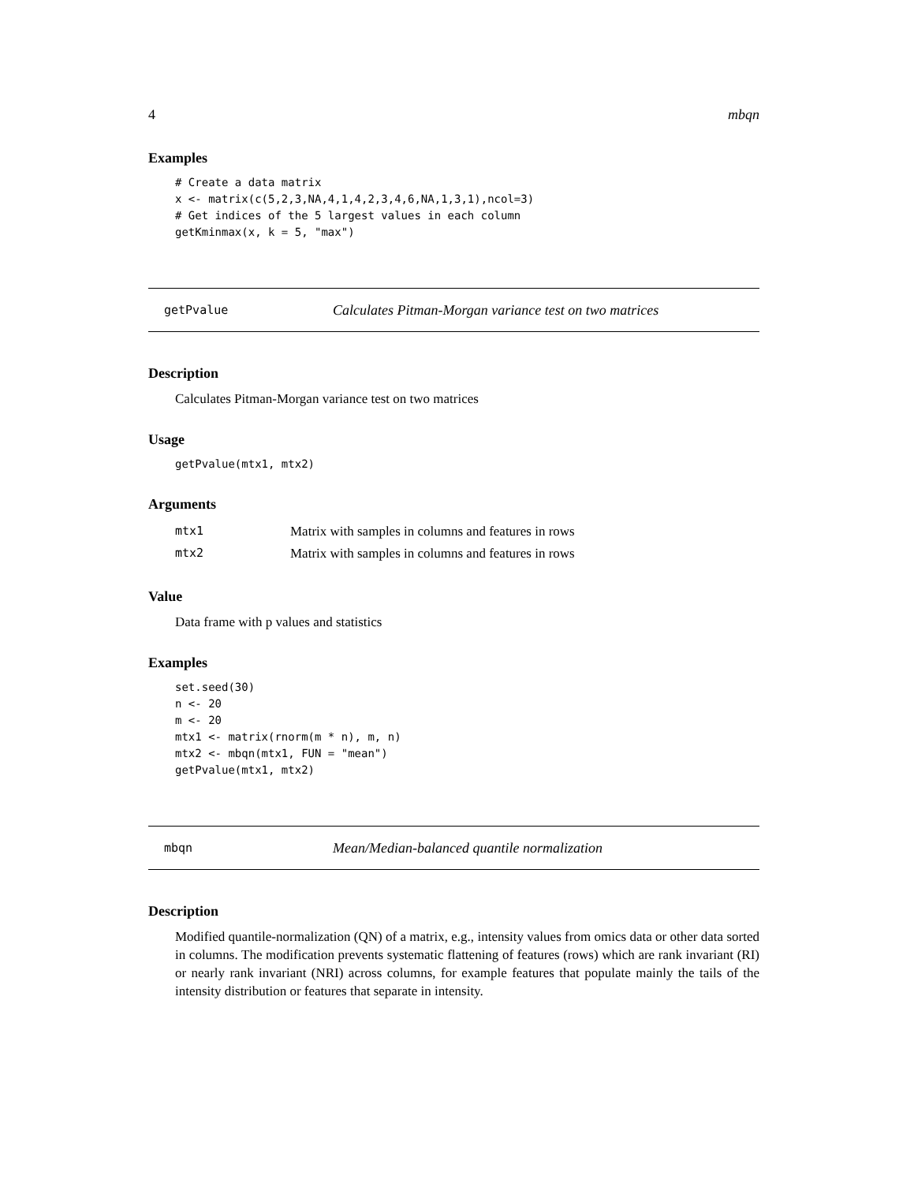4 mbqn
Examples
# Create a data matrix
x <- matrix(c(5,2,3,NA,4,1,4,2,3,4,6,NA,1,3,1),ncol=3)
# Get indices of the 5 largest values in each column
getKminmax(x, k = 5, "max")
getPvalue Calculates Pitman-Morgan variance test on two matrices
Description
Calculates Pitman-Morgan variance test on two matrices
Usage
getPvalue(mtx1, mtx2)
Arguments
| mtx1 | Matrix with samples in columns and features in rows |
| mtx2 | Matrix with samples in columns and features in rows |
Value
Data frame with p values and statistics
Examples
set.seed(30)
n <- 20
m <- 20
mtx1 <- matrix(rnorm(m * n), m, n)
mtx2 <- mbqn(mtx1, FUN = "mean")
getPvalue(mtx1, mtx2)
mbqn Mean/Median-balanced quantile normalization
Description
Modified quantile-normalization (QN) of a matrix, e.g., intensity values from omics data or other data sorted in columns. The modification prevents systematic flattening of features (rows) which are rank invariant (RI) or nearly rank invariant (NRI) across columns, for example features that populate mainly the tails of the intensity distribution or features that separate in intensity.